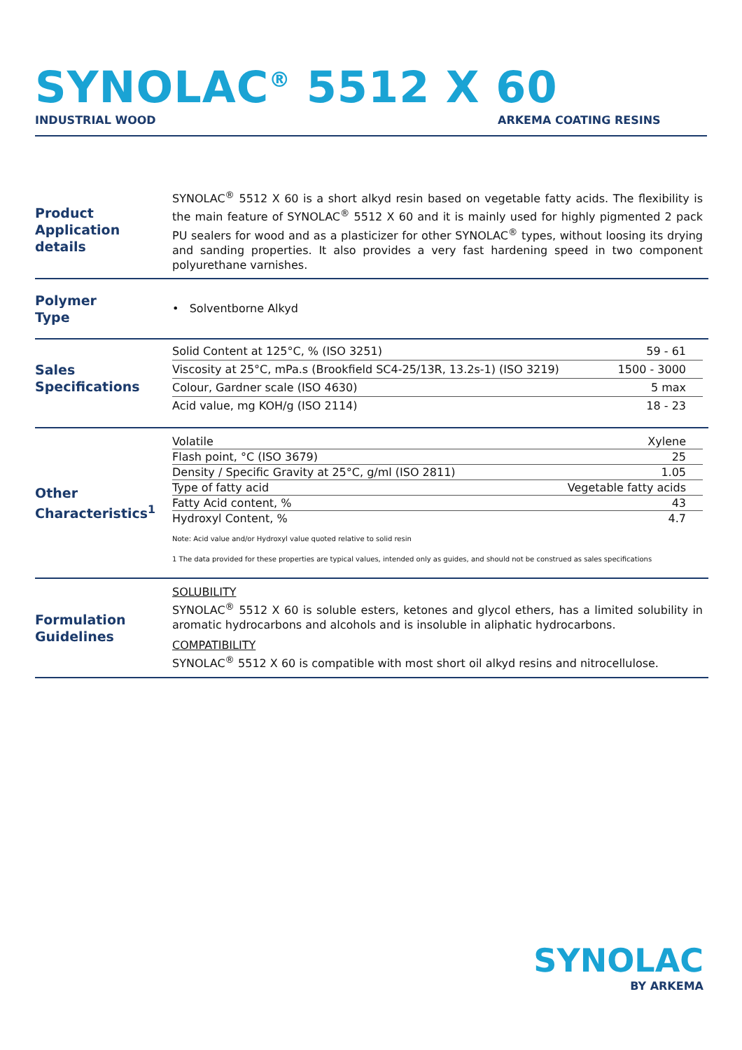SYNOLAC<sup>®</sup> 5512 X 60
INDUSTRIAL WOOD ARKEMA COATING RESINS
Product Application details
SYNOLAC<sup>®</sup> 5512 X 60 is a short alkyd resin based on vegetable fatty acids. The flexibility is the main feature of SYNOLAC<sup>®</sup> 5512 X 60 and it is mainly used for highly pigmented 2 pack PU sealers for wood and as a plasticizer for other SYNOLAC<sup>®</sup> types, without loosing its drying and sanding properties. It also provides a very fast hardening speed in two component polyurethane varnishes.
Polymer
Type
• Solventborne Alkyd
Sales Specifications
| Solid Content at 125°C, % (ISO 3251) | 59 - 61 |
| Viscosity at 25°C, mPa.s (Brookfield SC4-25/13R, 13.2s-1) (ISO 3219) | 1500 - 3000 |
| Colour, Gardner scale (ISO 4630) | 5 max |
| Acid value, mg KOH/g (ISO 2114) | 18 - 23 |
Other Characteristics<sup>1</sup>
| Volatile | Xylene |
| Flash point, °C (ISO 3679) | 25 |
| Density / Specific Gravity at 25°C, g/ml (ISO 2811) | 1.05 |
| Type of fatty acid | Vegetable fatty acids |
| Fatty Acid content, % | 43 |
| Hydroxyl Content, % | 4.7 |
Note: Acid value and/or Hydroxyl value quoted relative to solid resin
1 The data provided for these properties are typical values, intended only as guides, and should not be construed as sales specifications
Formulation Guidelines
SOLUBILITY
SYNOLAC<sup>®</sup> 5512 X 60 is soluble esters, ketones and glycol ethers, has a limited solubility in aromatic hydrocarbons and alcohols and is insoluble in aliphatic hydrocarbons.
COMPATIBILITY
SYNOLAC<sup>®</sup> 5512 X 60 is compatible with most short oil alkyd resins and nitrocellulose.
SYNOLAC
BY ARKEMA